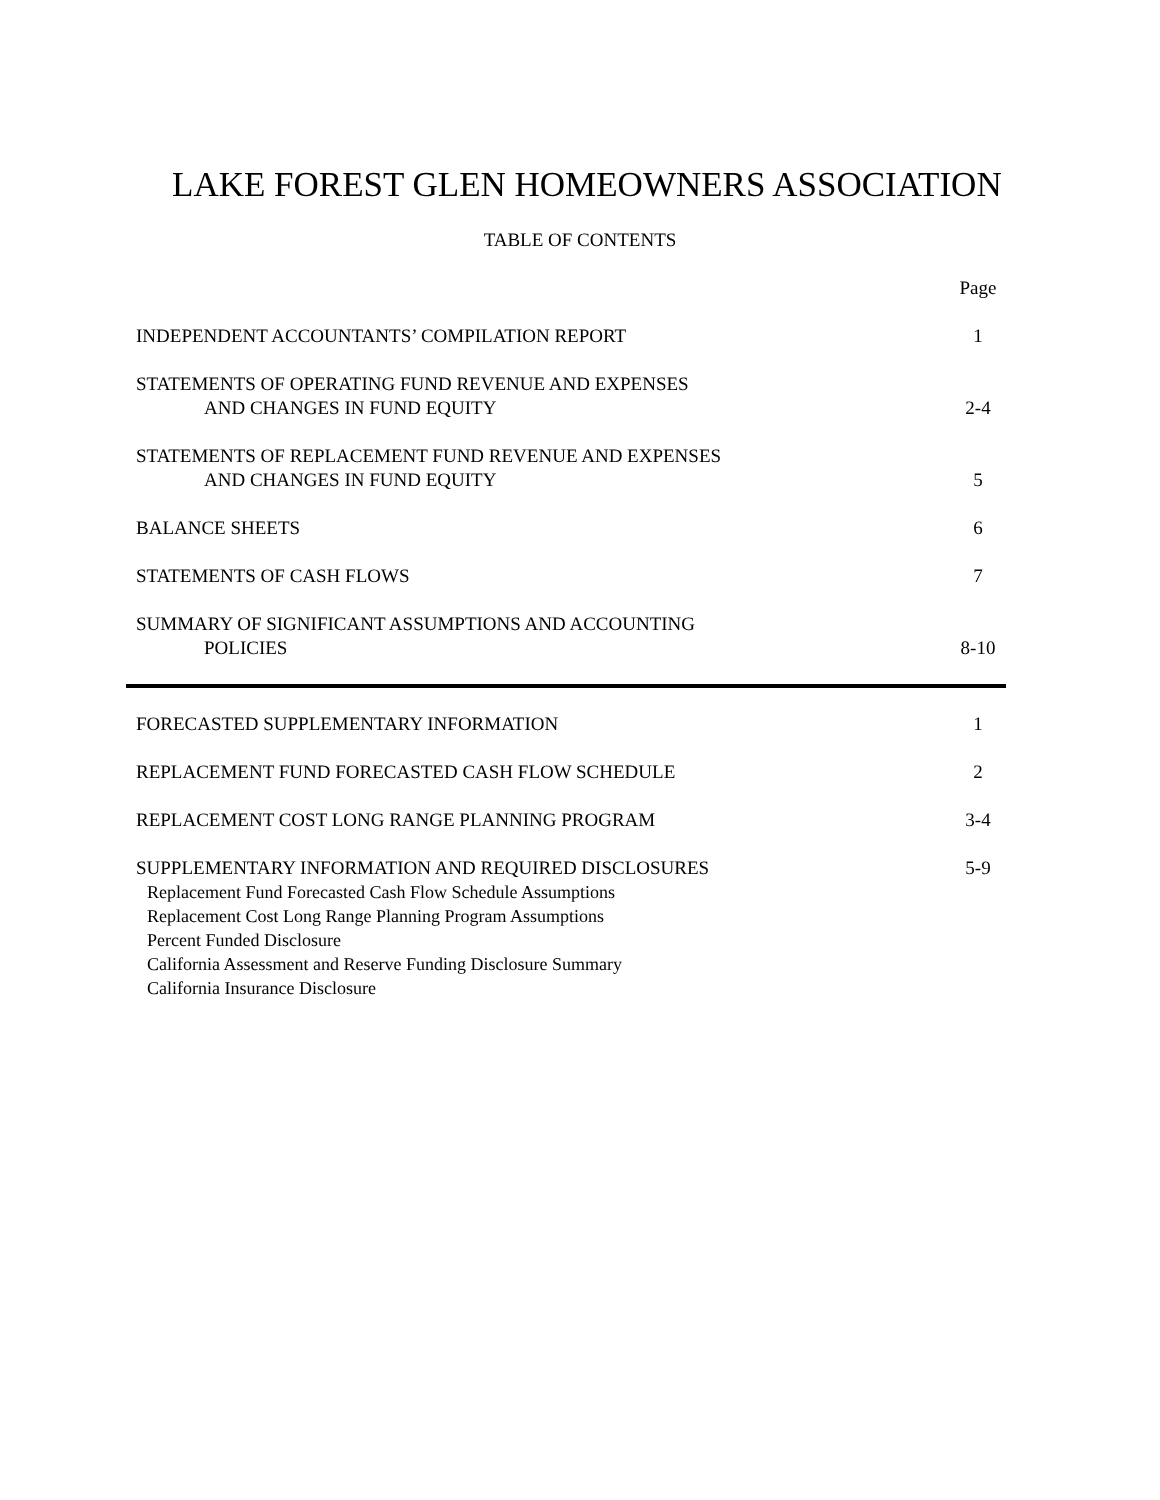LAKE FOREST GLEN HOMEOWNERS ASSOCIATION
TABLE OF CONTENTS
Page
INDEPENDENT ACCOUNTANTS’ COMPILATION REPORT
1
STATEMENTS OF OPERATING FUND REVENUE AND EXPENSES
AND CHANGES IN FUND EQUITY
2-4
STATEMENTS OF REPLACEMENT FUND REVENUE AND EXPENSES
AND CHANGES IN FUND EQUITY
5
BALANCE SHEETS
6
STATEMENTS OF CASH FLOWS
7
SUMMARY OF SIGNIFICANT ASSUMPTIONS AND ACCOUNTING
POLICIES
8-10
FORECASTED SUPPLEMENTARY INFORMATION
1
REPLACEMENT FUND FORECASTED CASH FLOW SCHEDULE
2
REPLACEMENT COST LONG RANGE PLANNING PROGRAM
3-4
SUPPLEMENTARY INFORMATION AND REQUIRED DISCLOSURES
Replacement Fund Forecasted Cash Flow Schedule Assumptions
Replacement Cost Long Range Planning Program Assumptions
Percent Funded Disclosure
California Assessment and Reserve Funding Disclosure Summary
California Insurance Disclosure
5-9